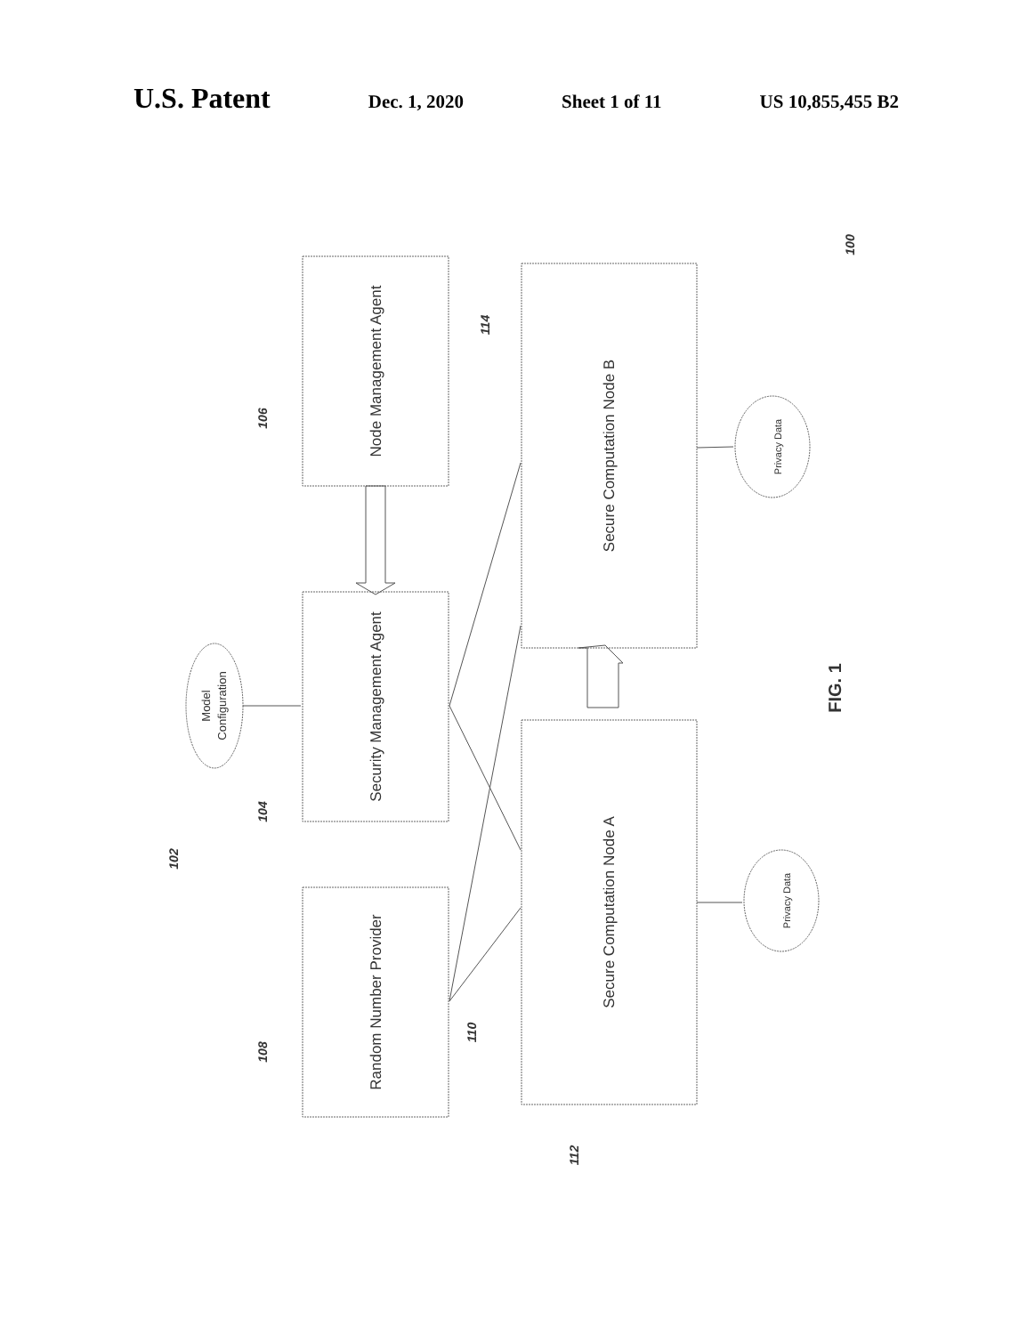U.S. Patent Dec. 1, 2020 Sheet 1 of 11 US 10,855,455 B2
Node Management Agent
Security Management Agent
Random Number Provider
Secure Computation Node B
Secure Computation Node A
Model
Configuration
Privacy Data
Privacy Data
106
104
102
108
110
112
114
100
FIG. 1